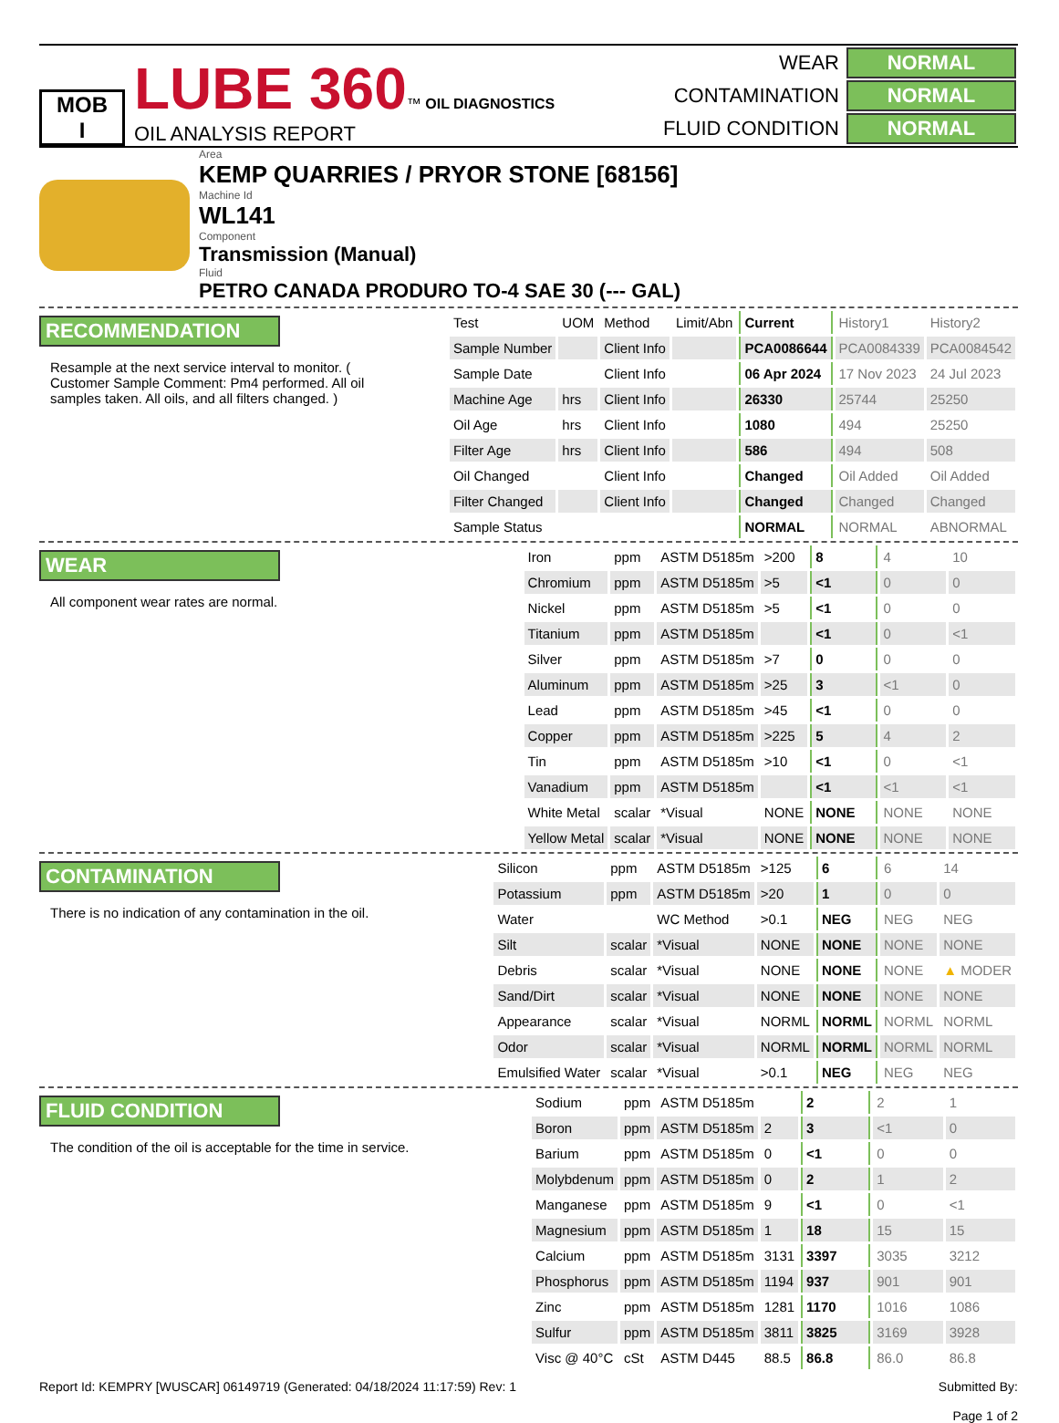MOB
I
LUBE 360™ OIL DIAGNOSTICS
OIL ANALYSIS REPORT
| WEAR | NORMAL |
| CONTAMINATION | NORMAL |
| FLUID CONDITION | NORMAL |
Area
KEMP QUARRIES / PRYOR STONE [68156]
Machine Id
WL141
Component
Transmission (Manual)
Fluid
PETRO CANADA PRODURO TO-4 SAE 30 (--- GAL)
RECOMMENDATION
Resample at the next service interval to monitor. ( Customer Sample Comment: Pm4 performed. All oil samples taken. All oils, and all filters changed. )
| Test | UOM | Method | Limit/Abn | Current | History1 | History2 |
| --- | --- | --- | --- | --- | --- | --- |
| Sample Number | | Client Info | | PCA0086644 | PCA0084339 | PCA0084542 |
| Sample Date | | Client Info | | 06 Apr 2024 | 17 Nov 2023 | 24 Jul 2023 |
| Machine Age | hrs | Client Info | | 26330 | 25744 | 25250 |
| Oil Age | hrs | Client Info | | 1080 | 494 | 25250 |
| Filter Age | hrs | Client Info | | 586 | 494 | 508 |
| Oil Changed | | Client Info | | Changed | Oil Added | Oil Added |
| Filter Changed | | Client Info | | Changed | Changed | Changed |
| Sample Status | | | | NORMAL | NORMAL | ABNORMAL |
WEAR
All component wear rates are normal.
| Iron | ppm | ASTM D5185m | >200 | 8 | 4 | 10 |
| Chromium | ppm | ASTM D5185m | >5 | <1 | 0 | 0 |
| Nickel | ppm | ASTM D5185m | >5 | <1 | 0 | 0 |
| Titanium | ppm | ASTM D5185m | | <1 | 0 | <1 |
| Silver | ppm | ASTM D5185m | >7 | 0 | 0 | 0 |
| Aluminum | ppm | ASTM D5185m | >25 | 3 | <1 | 0 |
| Lead | ppm | ASTM D5185m | >45 | <1 | 0 | 0 |
| Copper | ppm | ASTM D5185m | >225 | 5 | 4 | 2 |
| Tin | ppm | ASTM D5185m | >10 | <1 | 0 | <1 |
| Vanadium | ppm | ASTM D5185m | | <1 | <1 | <1 |
| White Metal | scalar | *Visual | NONE | NONE | NONE | NONE |
| Yellow Metal | scalar | *Visual | NONE | NONE | NONE | NONE |
CONTAMINATION
There is no indication of any contamination in the oil.
| Silicon | ppm | ASTM D5185m | >125 | 6 | 6 | 14 |
| Potassium | ppm | ASTM D5185m | >20 | 1 | 0 | 0 |
| Water | | WC Method | >0.1 | NEG | NEG | NEG |
| Silt | scalar | *Visual | NONE | NONE | NONE | NONE |
| Debris | scalar | *Visual | NONE | NONE | NONE | ▲ MODER |
| Sand/Dirt | scalar | *Visual | NONE | NONE | NONE | NONE |
| Appearance | scalar | *Visual | NORML | NORML | NORML | NORML |
| Odor | scalar | *Visual | NORML | NORML | NORML | NORML |
| Emulsified Water | scalar | *Visual | >0.1 | NEG | NEG | NEG |
FLUID CONDITION
The condition of the oil is acceptable for the time in service.
| Sodium | ppm | ASTM D5185m | | 2 | 2 | 1 |
| Boron | ppm | ASTM D5185m | 2 | 3 | <1 | 0 |
| Barium | ppm | ASTM D5185m | 0 | <1 | 0 | 0 |
| Molybdenum | ppm | ASTM D5185m | 0 | 2 | 1 | 2 |
| Manganese | ppm | ASTM D5185m | 9 | <1 | 0 | <1 |
| Magnesium | ppm | ASTM D5185m | 1 | 18 | 15 | 15 |
| Calcium | ppm | ASTM D5185m | 3131 | 3397 | 3035 | 3212 |
| Phosphorus | ppm | ASTM D5185m | 1194 | 937 | 901 | 901 |
| Zinc | ppm | ASTM D5185m | 1281 | 1170 | 1016 | 1086 |
| Sulfur | ppm | ASTM D5185m | 3811 | 3825 | 3169 | 3928 |
| Visc @ 40°C | cSt | ASTM D445 | 88.5 | 86.8 | 86.0 | 86.8 |
Report Id: KEMPRY [WUSCAR] 06149719 (Generated: 04/18/2024 11:17:59) Rev: 1 Submitted By:
Page 1 of 2